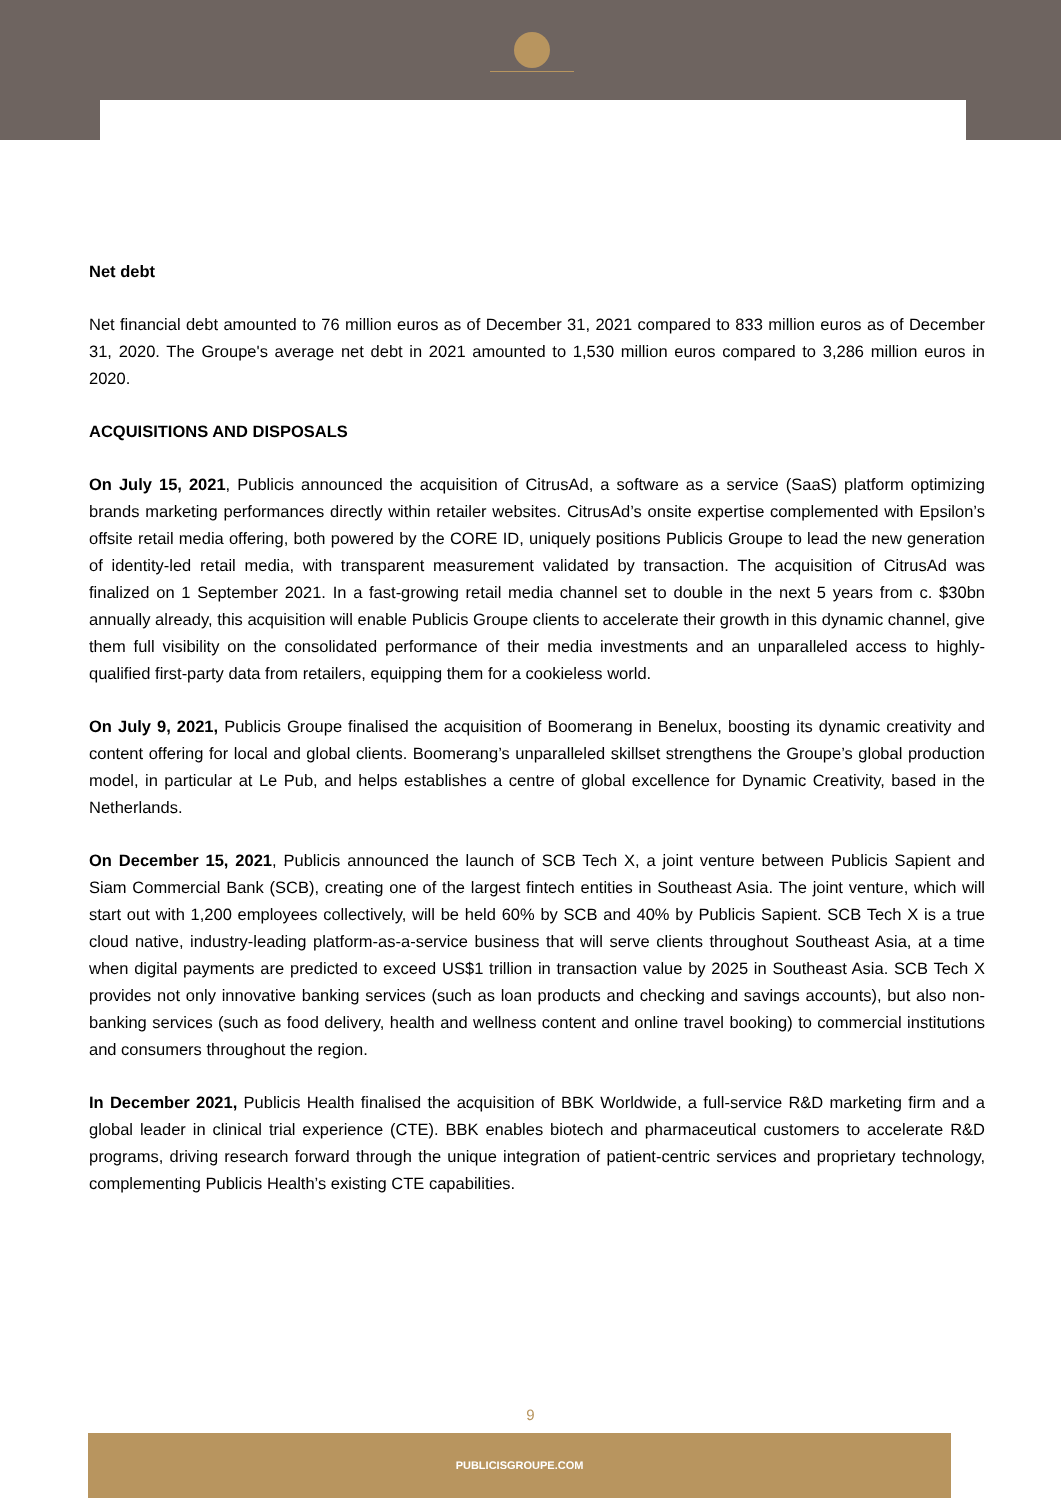Net debt
Net financial debt amounted to 76 million euros as of December 31, 2021 compared to 833 million euros as of December 31, 2020. The Groupe's average net debt in 2021 amounted to 1,530 million euros compared to 3,286 million euros in 2020.
ACQUISITIONS AND DISPOSALS
On July 15, 2021, Publicis announced the acquisition of CitrusAd, a software as a service (SaaS) platform optimizing brands marketing performances directly within retailer websites. CitrusAd’s onsite expertise complemented with Epsilon’s offsite retail media offering, both powered by the CORE ID, uniquely positions Publicis Groupe to lead the new generation of identity-led retail media, with transparent measurement validated by transaction. The acquisition of CitrusAd was finalized on 1 September 2021. In a fast-growing retail media channel set to double in the next 5 years from c. $30bn annually already, this acquisition will enable Publicis Groupe clients to accelerate their growth in this dynamic channel, give them full visibility on the consolidated performance of their media investments and an unparalleled access to highly-qualified first-party data from retailers, equipping them for a cookieless world.
On July 9, 2021, Publicis Groupe finalised the acquisition of Boomerang in Benelux, boosting its dynamic creativity and content offering for local and global clients. Boomerang’s unparalleled skillset strengthens the Groupe’s global production model, in particular at Le Pub, and helps establishes a centre of global excellence for Dynamic Creativity, based in the Netherlands.
On December 15, 2021, Publicis announced the launch of SCB Tech X, a joint venture between Publicis Sapient and Siam Commercial Bank (SCB), creating one of the largest fintech entities in Southeast Asia. The joint venture, which will start out with 1,200 employees collectively, will be held 60% by SCB and 40% by Publicis Sapient. SCB Tech X is a true cloud native, industry-leading platform-as-a-service business that will serve clients throughout Southeast Asia, at a time when digital payments are predicted to exceed US$1 trillion in transaction value by 2025 in Southeast Asia. SCB Tech X provides not only innovative banking services (such as loan products and checking and savings accounts), but also non-banking services (such as food delivery, health and wellness content and online travel booking) to commercial institutions and consumers throughout the region.
In December 2021, Publicis Health finalised the acquisition of BBK Worldwide, a full-service R&D marketing firm and a global leader in clinical trial experience (CTE). BBK enables biotech and pharmaceutical customers to accelerate R&D programs, driving research forward through the unique integration of patient-centric services and proprietary technology, complementing Publicis Health’s existing CTE capabilities.
9
PUBLICISGROUPE.COM